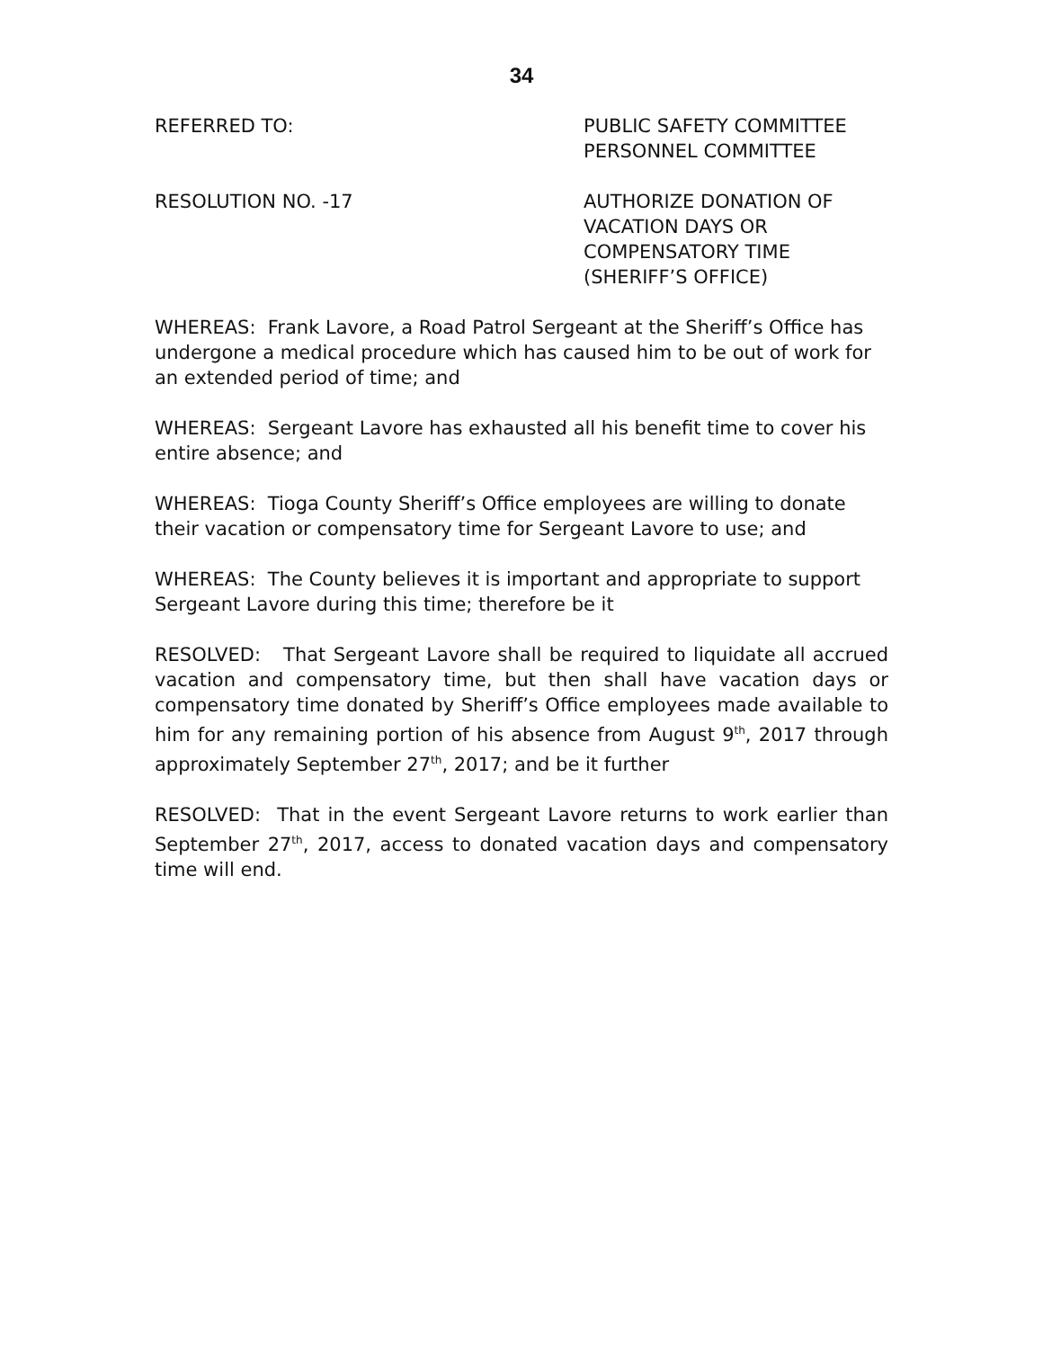34
REFERRED TO: PUBLIC SAFETY COMMITTEE
PERSONNEL COMMITTEE
RESOLUTION NO. -17 AUTHORIZE DONATION OF
VACATION DAYS OR
COMPENSATORY TIME
(SHERIFF’S OFFICE)
WHEREAS: Frank Lavore, a Road Patrol Sergeant at the Sheriff’s Office has undergone a medical procedure which has caused him to be out of work for an extended period of time; and
WHEREAS: Sergeant Lavore has exhausted all his benefit time to cover his entire absence; and
WHEREAS: Tioga County Sheriff’s Office employees are willing to donate their vacation or compensatory time for Sergeant Lavore to use; and
WHEREAS: The County believes it is important and appropriate to support Sergeant Lavore during this time; therefore be it
RESOLVED: That Sergeant Lavore shall be required to liquidate all accrued vacation and compensatory time, but then shall have vacation days or compensatory time donated by Sheriff’s Office employees made available to him for any remaining portion of his absence from August 9<sup>th</sup>, 2017 through approximately September 27<sup>th</sup>, 2017; and be it further
RESOLVED: That in the event Sergeant Lavore returns to work earlier than September 27<sup>th</sup>, 2017, access to donated vacation days and compensatory time will end.